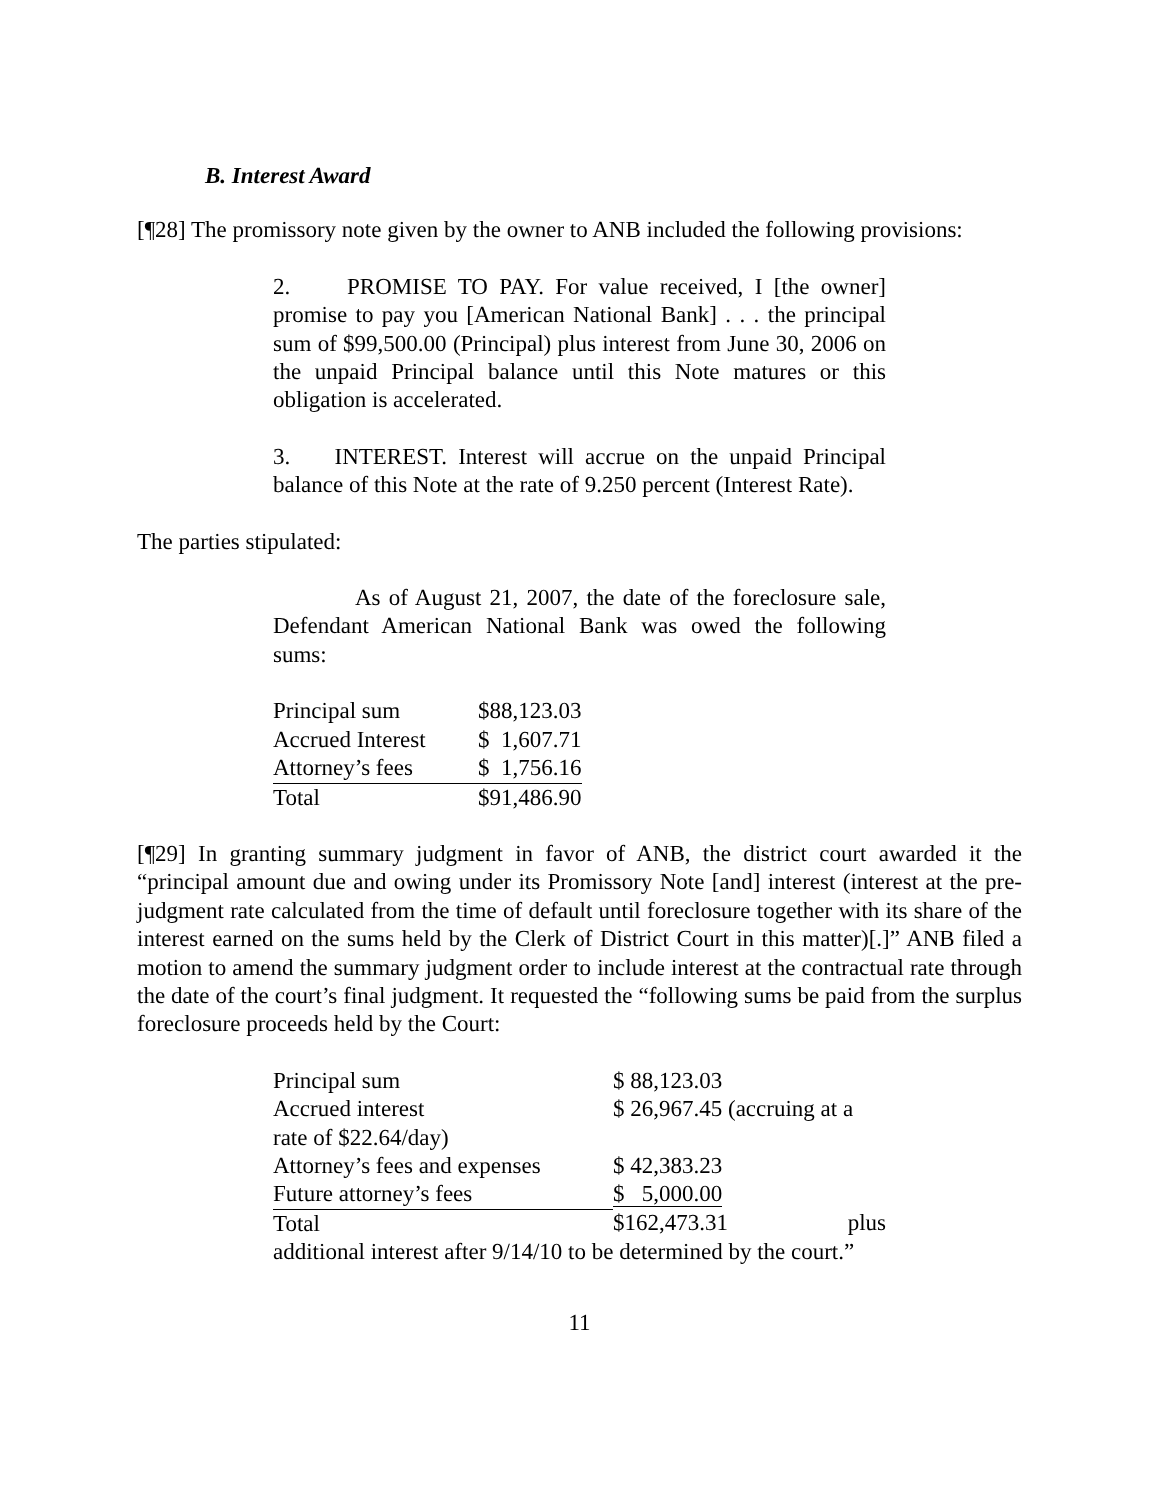B. Interest Award
[¶28] The promissory note given by the owner to ANB included the following provisions:
2. PROMISE TO PAY. For value received, I [the owner] promise to pay you [American National Bank] . . . the principal sum of $99,500.00 (Principal) plus interest from June 30, 2006 on the unpaid Principal balance until this Note matures or this obligation is accelerated.
3. INTEREST. Interest will accrue on the unpaid Principal balance of this Note at the rate of 9.250 percent (Interest Rate).
The parties stipulated:
As of August 21, 2007, the date of the foreclosure sale, Defendant American National Bank was owed the following sums:
| Principal sum | $88,123.03 |
| Accrued Interest | $ 1,607.71 |
| Attorney’s fees | $ 1,756.16 |
| Total | $91,486.90 |
[¶29] In granting summary judgment in favor of ANB, the district court awarded it the “principal amount due and owing under its Promissory Note [and] interest (interest at the pre-judgment rate calculated from the time of default until foreclosure together with its share of the interest earned on the sums held by the Clerk of District Court in this matter)[.]” ANB filed a motion to amend the summary judgment order to include interest at the contractual rate through the date of the court’s final judgment. It requested the “following sums be paid from the surplus foreclosure proceeds held by the Court:
| Principal sum | $ 88,123.03 |
| Accrued interest | $ 26,967.45 (accruing at a |
| rate of $22.64/day) | |
| Attorney’s fees and expenses | $ 42,383.23 |
| Future attorney’s fees | $ 5,000.00 |
| Total | $162,473.31 plus |
additional interest after 9/14/10 to be determined by the court.”
11